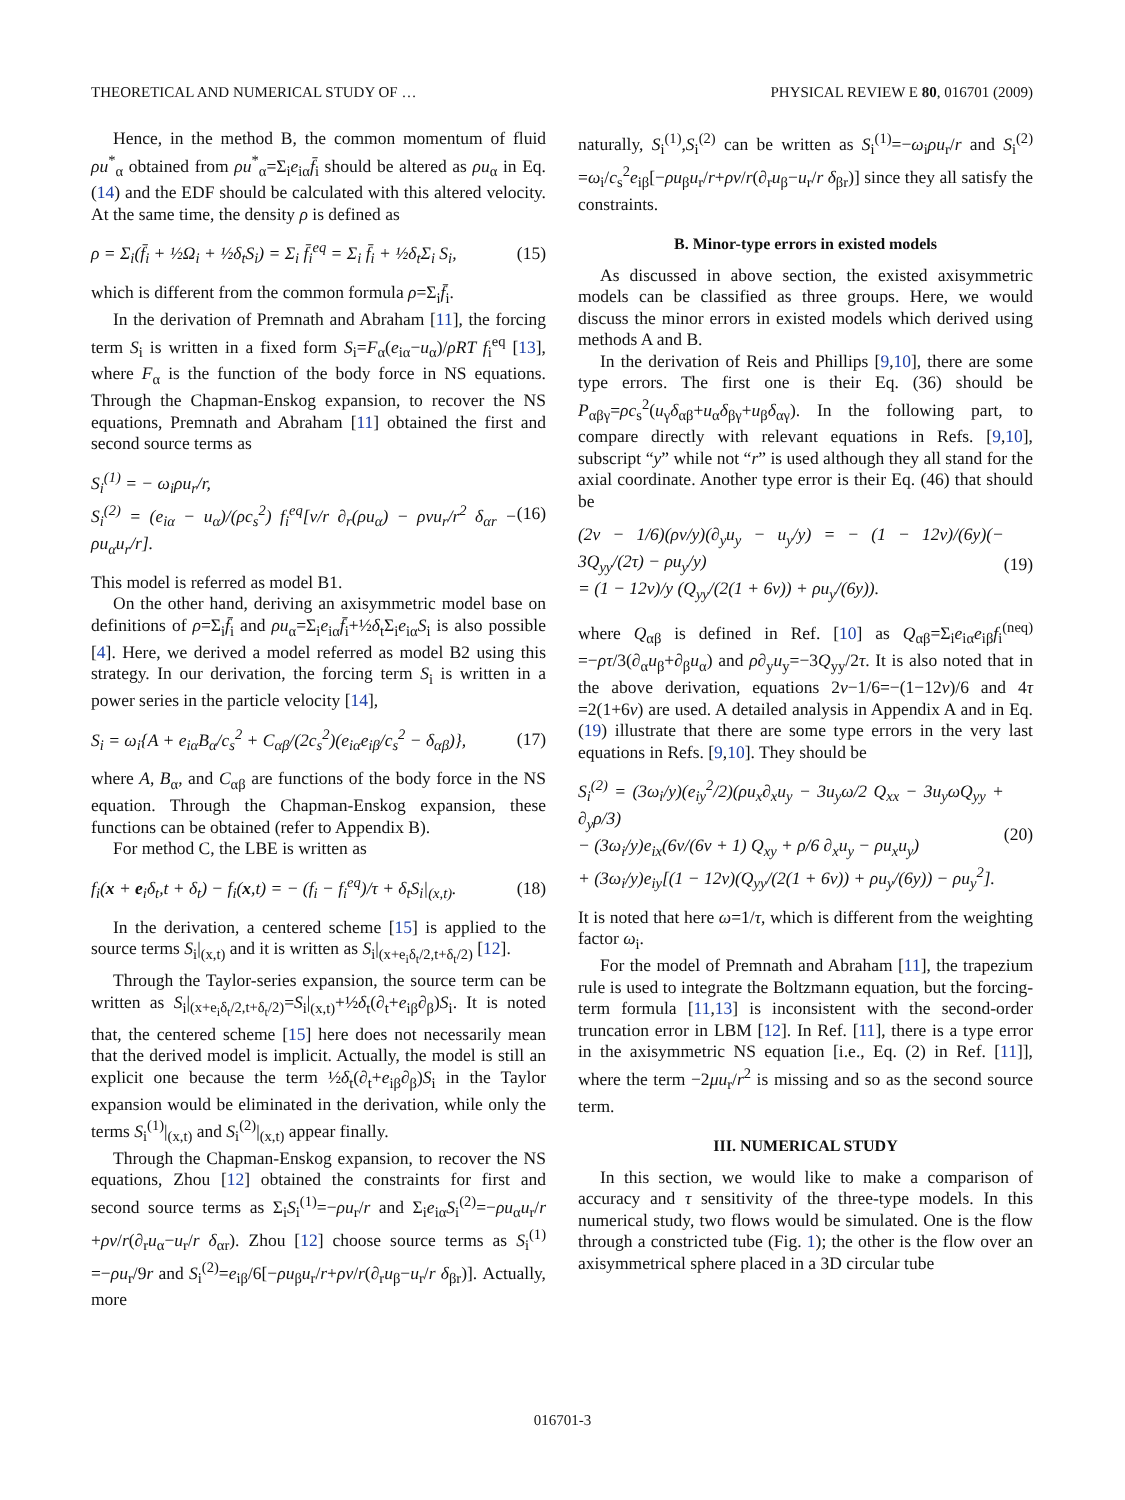THEORETICAL AND NUMERICAL STUDY OF … PHYSICAL REVIEW E 80, 016701 (2009)
Hence, in the method B, the common momentum of fluid ρu<sup>*</sup><sub>α</sub> obtained from ρu<sup>*</sup><sub>α</sub>=Σ<sub>i</sub>e<sub>iα</sub>f̄<sub>i</sub> should be altered as ρu<sub>α</sub> in Eq. (14) and the EDF should be calculated with this altered velocity. At the same time, the density ρ is defined as
ρ = Σ<sub>i</sub>(f̄<sub>i</sub> + ½Ω<sub>i</sub> + ½δ<sub>t</sub>S<sub>i</sub>) = Σ<sub>i</sub> f̄<sub>i</sub><sup>eq</sup> = Σ<sub>i</sub> f̄<sub>i</sub> + ½δ<sub>t</sub>Σ<sub>i</sub> S<sub>i</sub>, (15)
which is different from the common formula ρ=Σ<sub>i</sub>f̄<sub>i</sub>.
In the derivation of Premnath and Abraham [11], the forcing term S<sub>i</sub> is written in a fixed form S<sub>i</sub>=F<sub>α</sub>(e<sub>iα</sub>−u<sub>α</sub>)/ρRT f<sub>i</sub><sup>eq</sup> [13], where F<sub>α</sub> is the function of the body force in NS equations. Through the Chapman-Enskog expansion, to recover the NS equations, Premnath and Abraham [11] obtained the first and second source terms as
S<sub>i</sub><sup>(1)</sup> = − ω<sub>i</sub>ρu<sub>r</sub>/r,
S<sub>i</sub><sup>(2)</sup> = (e<sub>iα</sub> − u<sub>α</sub>)/(ρc<sub>s</sub><sup>2</sup>) f<sub>i</sub><sup>eq</sup>[ν/r ∂<sub>r</sub>(ρu<sub>α</sub>) − ρνu<sub>r</sub>/r<sup>2</sup> δ<sub>αr</sub> − ρu<sub>α</sub>u<sub>r</sub>/r]. (16)
This model is referred as model B1.
On the other hand, deriving an axisymmetric model base on definitions of ρ=Σ<sub>i</sub>f̄<sub>i</sub> and ρu<sub>α</sub>=Σ<sub>i</sub>e<sub>iα</sub>f̄<sub>i</sub>+½δ<sub>t</sub>Σ<sub>i</sub>e<sub>iα</sub>S<sub>i</sub> is also possible [4]. Here, we derived a model referred as model B2 using this strategy. In our derivation, the forcing term S<sub>i</sub> is written in a power series in the particle velocity [14],
S<sub>i</sub> = ω<sub>i</sub>{A + e<sub>iα</sub>B<sub>α</sub>/c<sub>s</sub><sup>2</sup> + C<sub>αβ</sub>/(2c<sub>s</sub><sup>2</sup>)(e<sub>iα</sub>e<sub>iβ</sub>/c<sub>s</sub><sup>2</sup> − δ<sub>αβ</sub>)}, (17)
where A, B<sub>α</sub>, and C<sub>αβ</sub> are functions of the body force in the NS equation. Through the Chapman-Enskog expansion, these functions can be obtained (refer to Appendix B).
For method C, the LBE is written as
f<sub>i</sub>(x + e<sub>i</sub>δ<sub>t</sub>,t + δ<sub>t</sub>) − f<sub>i</sub>(x,t) = − (f<sub>i</sub> − f<sub>i</sub><sup>eq</sup>)/τ + δ<sub>t</sub>S<sub>i</sub>|<sub>(x,t)</sub>. (18)
In the derivation, a centered scheme [15] is applied to the source terms S<sub>i</sub>|<sub>(x,t)</sub> and it is written as S<sub>i</sub>|<sub>(x+e<sub>i</sub>δ<sub>t</sub>/2,t+δ<sub>t</sub>/2)</sub> [12].
Through the Taylor-series expansion, the source term can be written as S<sub>i</sub>|<sub>(x+e<sub>i</sub>δ<sub>t</sub>/2,t+δ<sub>t</sub>/2)</sub>=S<sub>i</sub>|<sub>(x,t)</sub>+½δ<sub>t</sub>(∂<sub>t</sub>+e<sub>iβ</sub>∂<sub>β</sub>)S<sub>i</sub>. It is noted that, the centered scheme [15] here does not necessarily mean that the derived model is implicit. Actually, the model is still an explicit one because the term ½δ<sub>t</sub>(∂<sub>t</sub>+e<sub>iβ</sub>∂<sub>β</sub>)S<sub>i</sub> in the Taylor expansion would be eliminated in the derivation, while only the terms S<sub>i</sub><sup>(1)</sup>|<sub>(x,t)</sub> and S<sub>i</sub><sup>(2)</sup>|<sub>(x,t)</sub> appear finally.
Through the Chapman-Enskog expansion, to recover the NS equations, Zhou [12] obtained the constraints for first and second source terms as Σ<sub>i</sub>S<sub>i</sub><sup>(1)</sup>=−ρu<sub>r</sub>/r and Σ<sub>i</sub>e<sub>iα</sub>S<sub>i</sub><sup>(2)</sup>=−ρu<sub>α</sub>u<sub>r</sub>/r +ρν/r(∂<sub>r</sub>u<sub>α</sub>−u<sub>r</sub>/r δ<sub>αr</sub>). Zhou [12] choose source terms as S<sub>i</sub><sup>(1)</sup> =−ρu<sub>r</sub>/9r and S<sub>i</sub><sup>(2)</sup>=e<sub>iβ</sub>/6[−ρu<sub>β</sub>u<sub>r</sub>/r+ρν/r(∂<sub>r</sub>u<sub>β</sub>−u<sub>r</sub>/r δ<sub>βr</sub>)]. Actually, more
naturally, S<sub>i</sub><sup>(1)</sup>,S<sub>i</sub><sup>(2)</sup> can be written as S<sub>i</sub><sup>(1)</sup>=−ω<sub>i</sub>ρu<sub>r</sub>/r and S<sub>i</sub><sup>(2)</sup> =ω<sub>i</sub>/c<sub>s</sub><sup>2</sup>e<sub>iβ</sub>[−ρu<sub>β</sub>u<sub>r</sub>/r+ρν/r(∂<sub>r</sub>u<sub>β</sub>−u<sub>r</sub>/r δ<sub>βr</sub>)] since they all satisfy the constraints.
B. Minor-type errors in existed models
As discussed in above section, the existed axisymmetric models can be classified as three groups. Here, we would discuss the minor errors in existed models which derived using methods A and B.
In the derivation of Reis and Phillips [9,10], there are some type errors. The first one is their Eq. (36) should be P<sub>αβγ</sub>=ρc<sub>s</sub><sup>2</sup>(u<sub>γ</sub>δ<sub>αβ</sub>+u<sub>α</sub>δ<sub>βγ</sub>+u<sub>β</sub>δ<sub>αγ</sub>). In the following part, to compare directly with relevant equations in Refs. [9,10], subscript “y” while not “r” is used although they all stand for the axial coordinate. Another type error is their Eq. (46) that should be
(2ν − 1/6)(ρν/y)(∂<sub>y</sub>u<sub>y</sub> − u<sub>y</sub>/y) = − (1 − 12ν)/(6y)(− 3Q<sub>yy</sub>/(2τ) − ρu<sub>y</sub>/y)
= (1 − 12ν)/y (Q<sub>yy</sub>/(2(1 + 6ν)) + ρu<sub>y</sub>/(6y)). (19)
where Q<sub>αβ</sub> is defined in Ref. [10] as Q<sub>αβ</sub>=Σ<sub>i</sub>e<sub>iα</sub>e<sub>iβ</sub>f<sub>i</sub><sup>(neq)</sup> =−ρτ/3(∂<sub>α</sub>u<sub>β</sub>+∂<sub>β</sub>u<sub>α</sub>) and ρ∂<sub>y</sub>u<sub>y</sub>=−3Q<sub>yy</sub>/2τ. It is also noted that in the above derivation, equations 2ν−1/6=−(1−12ν)/6 and 4τ =2(1+6ν) are used. A detailed analysis in Appendix A and in Eq. (19) illustrate that there are some type errors in the very last equations in Refs. [9,10]. They should be
S<sub>i</sub><sup>(2)</sup> = (3ω<sub>i</sub>/y)(e<sub>iy</sub><sup>2</sup>/2)(ρu<sub>x</sub>∂<sub>x</sub>u<sub>y</sub> − 3u<sub>y</sub>ω/2 Q<sub>xx</sub> − 3u<sub>y</sub>ωQ<sub>yy</sub> + ∂<sub>y</sub>ρ/3)
− (3ω<sub>i</sub>/y)e<sub>ix</sub>(6ν/(6ν + 1) Q<sub>xy</sub> + ρ/6 ∂<sub>x</sub>u<sub>y</sub> − ρu<sub>x</sub>u<sub>y</sub>)
+ (3ω<sub>i</sub>/y)e<sub>iy</sub>[(1 − 12ν)(Q<sub>yy</sub>/(2(1 + 6ν)) + ρu<sub>y</sub>/(6y)) − ρu<sub>y</sub><sup>2</sup>]. (20)
It is noted that here ω=1/τ, which is different from the weighting factor ω<sub>i</sub>.
For the model of Premnath and Abraham [11], the trapezium rule is used to integrate the Boltzmann equation, but the forcing-term formula [11,13] is inconsistent with the second-order truncation error in LBM [12]. In Ref. [11], there is a type error in the axisymmetric NS equation [i.e., Eq. (2) in Ref. [11]], where the term −2μu<sub>r</sub>/r<sup>2</sup> is missing and so as the second source term.
III. NUMERICAL STUDY
In this section, we would like to make a comparison of accuracy and τ sensitivity of the three-type models. In this numerical study, two flows would be simulated. One is the flow through a constricted tube (Fig. 1); the other is the flow over an axisymmetrical sphere placed in a 3D circular tube
016701-3